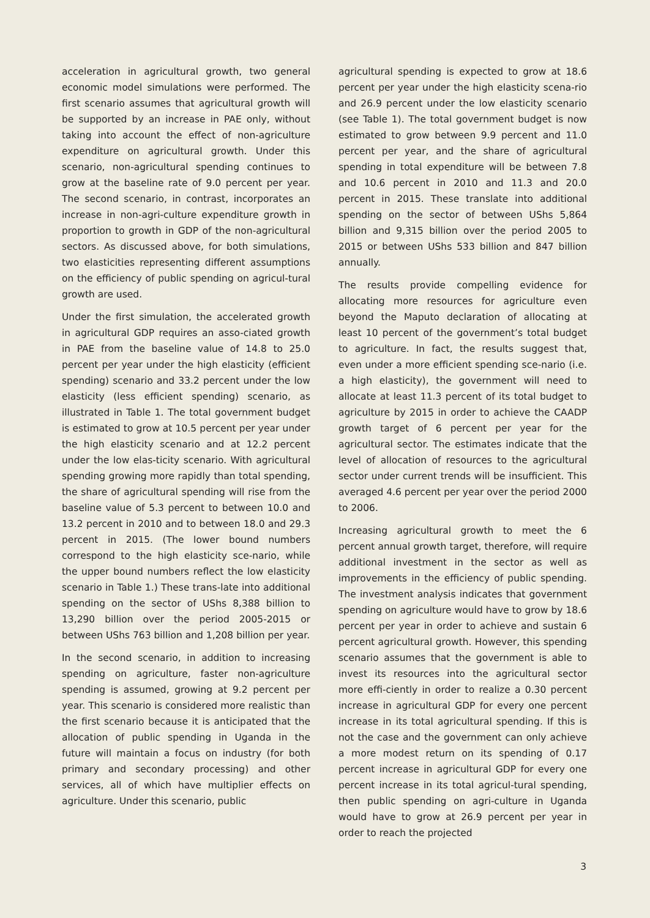acceleration in agricultural growth, two general economic model simulations were performed. The first scenario assumes that agricultural growth will be supported by an increase in PAE only, without taking into account the effect of non-agriculture expenditure on agricultural growth. Under this scenario, non-agricultural spending continues to grow at the baseline rate of 9.0 percent per year. The second scenario, in contrast, incorporates an increase in non-agri-culture expenditure growth in proportion to growth in GDP of the non-agricultural sectors. As discussed above, for both simulations, two elasticities representing different assumptions on the efficiency of public spending on agricul-tural growth are used.
Under the first simulation, the accelerated growth in agricultural GDP requires an asso-ciated growth in PAE from the baseline value of 14.8 to 25.0 percent per year under the high elasticity (efficient spending) scenario and 33.2 percent under the low elasticity (less efficient spending) scenario, as illustrated in Table 1. The total government budget is estimated to grow at 10.5 percent per year under the high elasticity scenario and at 12.2 percent under the low elas-ticity scenario. With agricultural spending growing more rapidly than total spending, the share of agricultural spending will rise from the baseline value of 5.3 percent to between 10.0 and 13.2 percent in 2010 and to between 18.0 and 29.3 percent in 2015. (The lower bound numbers correspond to the high elasticity sce-nario, while the upper bound numbers reflect the low elasticity scenario in Table 1.) These trans-late into additional spending on the sector of UShs 8,388 billion to 13,290 billion over the period 2005-2015 or between UShs 763 billion and 1,208 billion per year.
In the second scenario, in addition to increasing spending on agriculture, faster non-agriculture spending is assumed, growing at 9.2 percent per year. This scenario is considered more realistic than the first scenario because it is anticipated that the allocation of public spending in Uganda in the future will maintain a focus on industry (for both primary and secondary processing) and other services, all of which have multiplier effects on agriculture. Under this scenario, public
agricultural spending is expected to grow at 18.6 percent per year under the high elasticity scena-rio and 26.9 percent under the low elasticity scenario (see Table 1). The total government budget is now estimated to grow between 9.9 percent and 11.0 percent per year, and the share of agricultural spending in total expenditure will be between 7.8 and 10.6 percent in 2010 and 11.3 and 20.0 percent in 2015. These translate into additional spending on the sector of between UShs 5,864 billion and 9,315 billion over the period 2005 to 2015 or between UShs 533 billion and 847 billion annually.
The results provide compelling evidence for allocating more resources for agriculture even beyond the Maputo declaration of allocating at least 10 percent of the government’s total budget to agriculture. In fact, the results suggest that, even under a more efficient spending sce-nario (i.e. a high elasticity), the government will need to allocate at least 11.3 percent of its total budget to agriculture by 2015 in order to achieve the CAADP growth target of 6 percent per year for the agricultural sector. The estimates indicate that the level of allocation of resources to the agricultural sector under current trends will be insufficient. This averaged 4.6 percent per year over the period 2000 to 2006.
Increasing agricultural growth to meet the 6 percent annual growth target, therefore, will require additional investment in the sector as well as improvements in the efficiency of public spending. The investment analysis indicates that government spending on agriculture would have to grow by 18.6 percent per year in order to achieve and sustain 6 percent agricultural growth. However, this spending scenario assumes that the government is able to invest its resources into the agricultural sector more effi-ciently in order to realize a 0.30 percent increase in agricultural GDP for every one percent increase in its total agricultural spending. If this is not the case and the government can only achieve a more modest return on its spending of 0.17 percent increase in agricultural GDP for every one percent increase in its total agricul-tural spending, then public spending on agri-culture in Uganda would have to grow at 26.9 percent per year in order to reach the projected
3